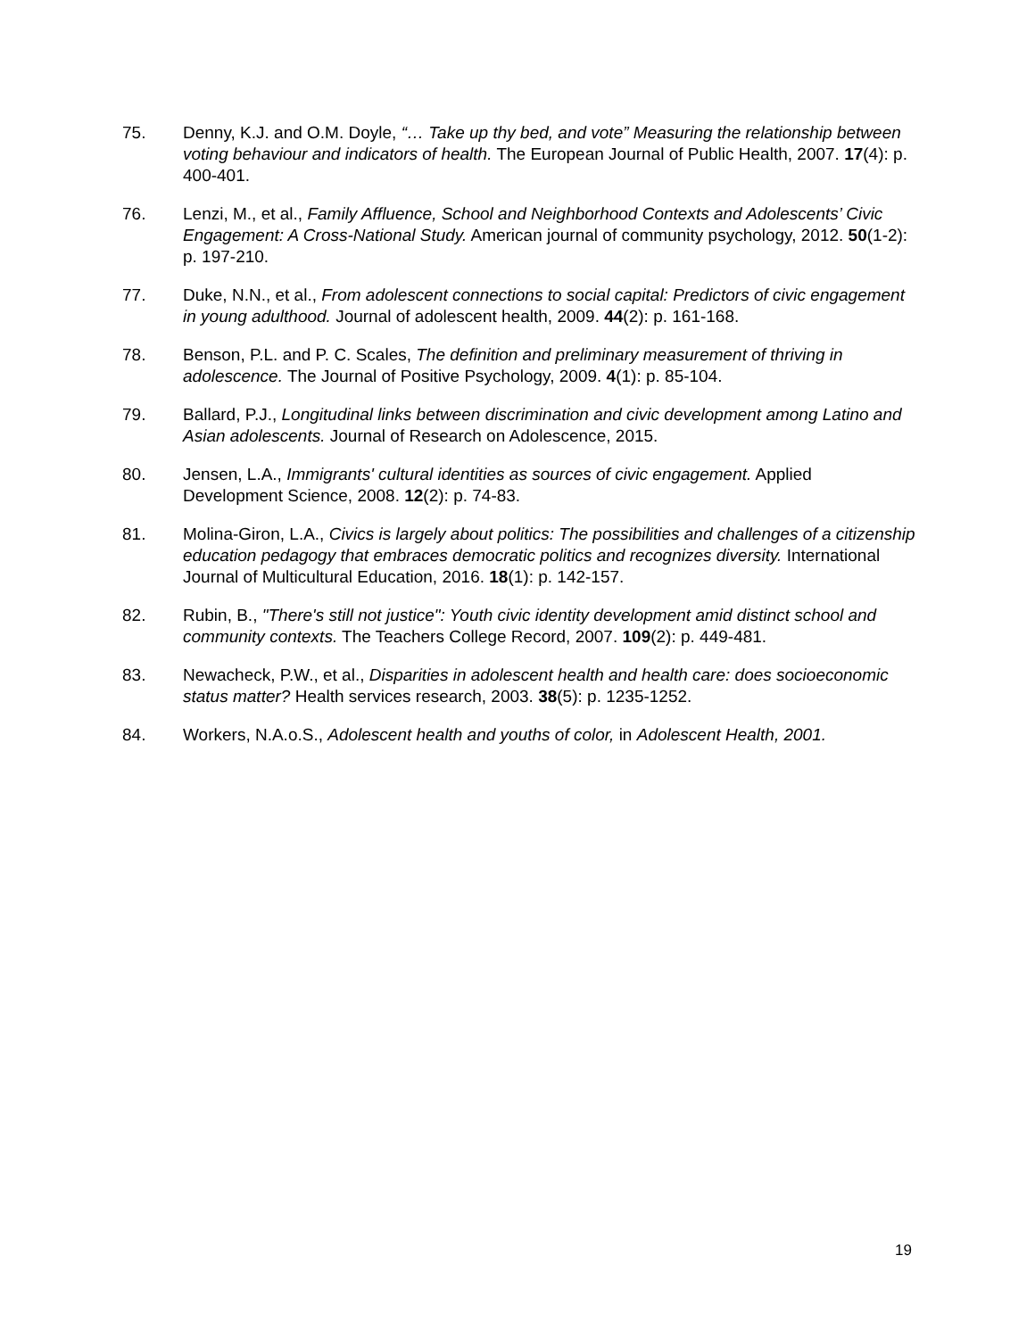75. Denny, K.J. and O.M. Doyle, “… Take up thy bed, and vote” Measuring the relationship between voting behaviour and indicators of health. The European Journal of Public Health, 2007. 17(4): p. 400-401.
76. Lenzi, M., et al., Family Affluence, School and Neighborhood Contexts and Adolescents’ Civic Engagement: A Cross-National Study. American journal of community psychology, 2012. 50(1-2): p. 197-210.
77. Duke, N.N., et al., From adolescent connections to social capital: Predictors of civic engagement in young adulthood. Journal of adolescent health, 2009. 44(2): p. 161-168.
78. Benson, P.L. and P. C. Scales, The definition and preliminary measurement of thriving in adolescence. The Journal of Positive Psychology, 2009. 4(1): p. 85-104.
79. Ballard, P.J., Longitudinal links between discrimination and civic development among Latino and Asian adolescents. Journal of Research on Adolescence, 2015.
80. Jensen, L.A., Immigrants' cultural identities as sources of civic engagement. Applied Development Science, 2008. 12(2): p. 74-83.
81. Molina-Giron, L.A., Civics is largely about politics: The possibilities and challenges of a citizenship education pedagogy that embraces democratic politics and recognizes diversity. International Journal of Multicultural Education, 2016. 18(1): p. 142-157.
82. Rubin, B., "There's still not justice": Youth civic identity development amid distinct school and community contexts. The Teachers College Record, 2007. 109(2): p. 449-481.
83. Newacheck, P.W., et al., Disparities in adolescent health and health care: does socioeconomic status matter? Health services research, 2003. 38(5): p. 1235-1252.
84. Workers, N.A.o.S., Adolescent health and youths of color, in Adolescent Health, 2001.
19